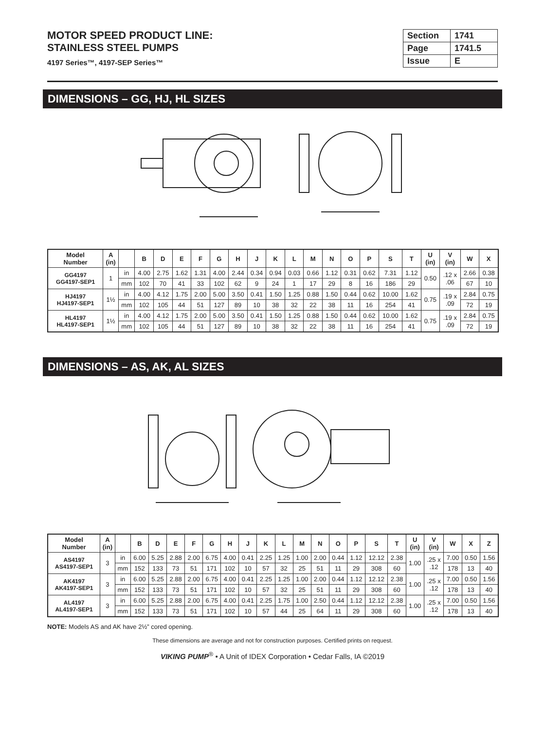MOTOR SPEED PRODUCT LINE:
STAINLESS STEEL PUMPS
4197 Series™, 4197-SEP Series™
| Section | 1741 |
| Page | 1741.5 |
| Issue | E |
DIMENSIONS – GG, HJ, HL SIZES
| Model Number | A (in) | | B | D | E | F | G | H | J | K | L | M | N | O | P | S | T | U (in) | V (in) | W | X |
| --- | --- | --- | --- | --- | --- | --- | --- | --- | --- | --- | --- | --- | --- | --- | --- | --- | --- | --- | --- | --- | --- |
| GG4197 GG4197-SEP1 | 1 | in | 4.00 | 2.75 | 1.62 | 1.31 | 4.00 | 2.44 | 0.34 | 0.94 | 0.03 | 0.66 | 1.12 | 0.31 | 0.62 | 7.31 | 1.12 | 0.50 | .12 x .06 | 2.66 | 0.38 |
| | | mm | 102 | 70 | 41 | 33 | 102 | 62 | 9 | 24 | 1 | 17 | 29 | 8 | 16 | 186 | 29 | | | 67 | 10 |
| HJ4197 HJ4197-SEP1 | 1½ | in | 4.00 | 4.12 | 1.75 | 2.00 | 5.00 | 3.50 | 0.41 | 1.50 | 1.25 | 0.88 | 1.50 | 0.44 | 0.62 | 10.00 | 1.62 | 0.75 | .19 x .09 | 2.84 | 0.75 |
| | | mm | 102 | 105 | 44 | 51 | 127 | 89 | 10 | 38 | 32 | 22 | 38 | 11 | 16 | 254 | 41 | | | 72 | 19 |
| HL4197 HL4197-SEP1 | 1½ | in | 4.00 | 4.12 | 1.75 | 2.00 | 5.00 | 3.50 | 0.41 | 1.50 | 1.25 | 0.88 | 1.50 | 0.44 | 0.62 | 10.00 | 1.62 | 0.75 | .19 x .09 | 2.84 | 0.75 |
| | | mm | 102 | 105 | 44 | 51 | 127 | 89 | 10 | 38 | 32 | 22 | 38 | 11 | 16 | 254 | 41 | | | 72 | 19 |
DIMENSIONS – AS, AK, AL SIZES
| Model Number | A (in) | | B | D | E | F | G | H | J | K | L | M | N | O | P | S | T | U (in) | V (in) | W | X | Z |
| --- | --- | --- | --- | --- | --- | --- | --- | --- | --- | --- | --- | --- | --- | --- | --- | --- | --- | --- | --- | --- | --- | --- |
| AS4197 AS4197-SEP1 | 3 | in | 6.00 | 5.25 | 2.88 | 2.00 | 6.75 | 4.00 | 0.41 | 2.25 | 1.25 | 1.00 | 2.00 | 0.44 | 1.12 | 12.12 | 2.38 | 1.00 | .25 x .12 | 7.00 | 0.50 | 1.56 |
| | | mm | 152 | 133 | 73 | 51 | 171 | 102 | 10 | 57 | 32 | 25 | 51 | 11 | 29 | 308 | 60 | | | 178 | 13 | 40 |
| AK4197 AK4197-SEP1 | 3 | in | 6.00 | 5.25 | 2.88 | 2.00 | 6.75 | 4.00 | 0.41 | 2.25 | 1.25 | 1.00 | 2.00 | 0.44 | 1.12 | 12.12 | 2.38 | 1.00 | .25 x .12 | 7.00 | 0.50 | 1.56 |
| | | mm | 152 | 133 | 73 | 51 | 171 | 102 | 10 | 57 | 32 | 25 | 51 | 11 | 29 | 308 | 60 | | | 178 | 13 | 40 |
| AL4197 AL4197-SEP1 | 3 | in | 6.00 | 5.25 | 2.88 | 2.00 | 6.75 | 4.00 | 0.41 | 2.25 | 1.75 | 1.00 | 2.50 | 0.44 | 1.12 | 12.12 | 2.38 | 1.00 | .25 x .12 | 7.00 | 0.50 | 1.56 |
| | | mm | 152 | 133 | 73 | 51 | 171 | 102 | 10 | 57 | 44 | 25 | 64 | 11 | 29 | 308 | 60 | | | 178 | 13 | 40 |
NOTE: Models AS and AK have 2½” cored opening.
These dimensions are average and not for construction purposes. Certified prints on request.
VIKING PUMP<sup>®</sup> • A Unit of IDEX Corporation • Cedar Falls, IA ©2019